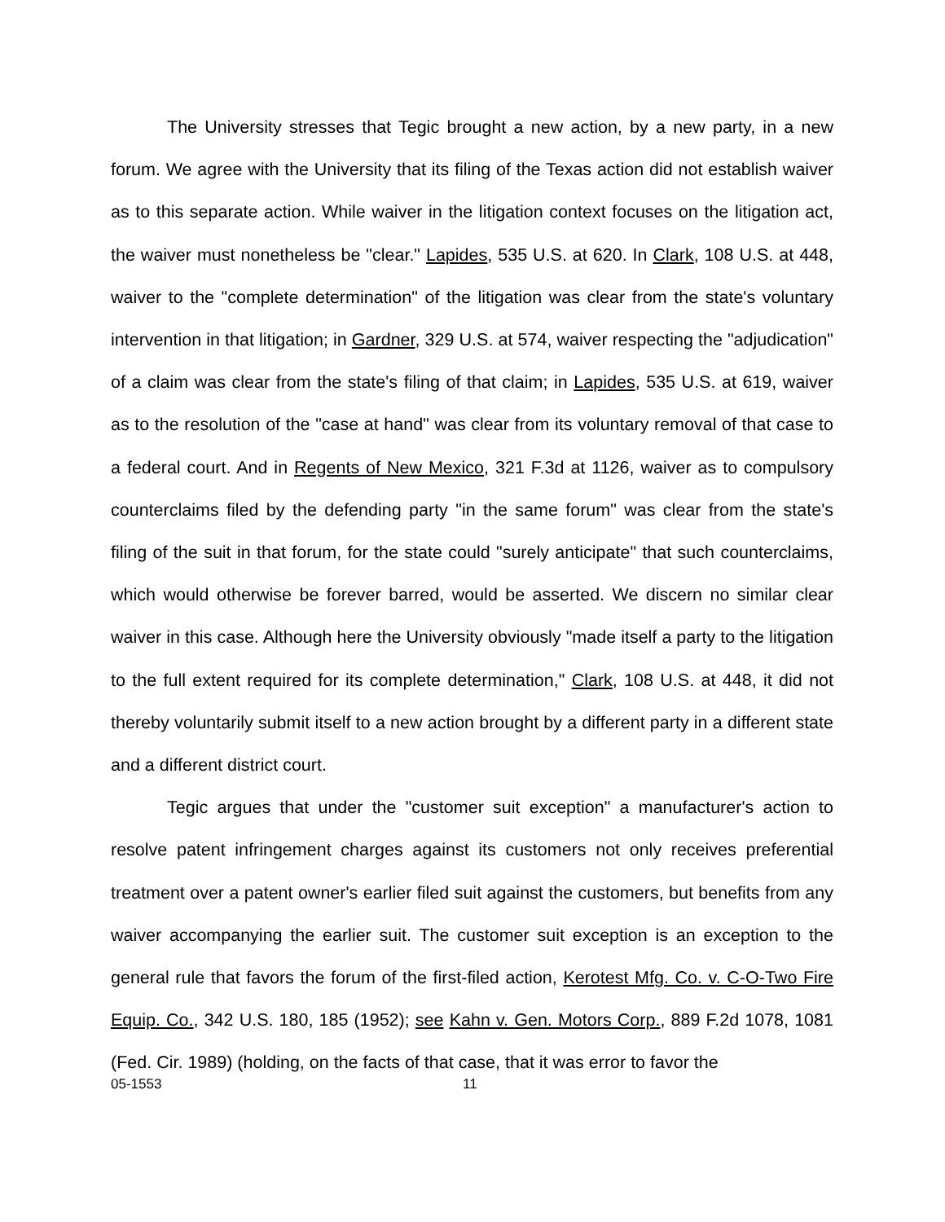The University stresses that Tegic brought a new action, by a new party, in a new forum. We agree with the University that its filing of the Texas action did not establish waiver as to this separate action. While waiver in the litigation context focuses on the litigation act, the waiver must nonetheless be "clear." Lapides, 535 U.S. at 620. In Clark, 108 U.S. at 448, waiver to the "complete determination" of the litigation was clear from the state's voluntary intervention in that litigation; in Gardner, 329 U.S. at 574, waiver respecting the "adjudication" of a claim was clear from the state's filing of that claim; in Lapides, 535 U.S. at 619, waiver as to the resolution of the "case at hand" was clear from its voluntary removal of that case to a federal court. And in Regents of New Mexico, 321 F.3d at 1126, waiver as to compulsory counterclaims filed by the defending party "in the same forum" was clear from the state's filing of the suit in that forum, for the state could "surely anticipate" that such counterclaims, which would otherwise be forever barred, would be asserted. We discern no similar clear waiver in this case. Although here the University obviously "made itself a party to the litigation to the full extent required for its complete determination," Clark, 108 U.S. at 448, it did not thereby voluntarily submit itself to a new action brought by a different party in a different state and a different district court.
Tegic argues that under the "customer suit exception" a manufacturer's action to resolve patent infringement charges against its customers not only receives preferential treatment over a patent owner's earlier filed suit against the customers, but benefits from any waiver accompanying the earlier suit. The customer suit exception is an exception to the general rule that favors the forum of the first-filed action, Kerotest Mfg. Co. v. C-O-Two Fire Equip. Co., 342 U.S. 180, 185 (1952); see Kahn v. Gen. Motors Corp., 889 F.2d 1078, 1081 (Fed. Cir. 1989) (holding, on the facts of that case, that it was error to favor the
05-1553 11